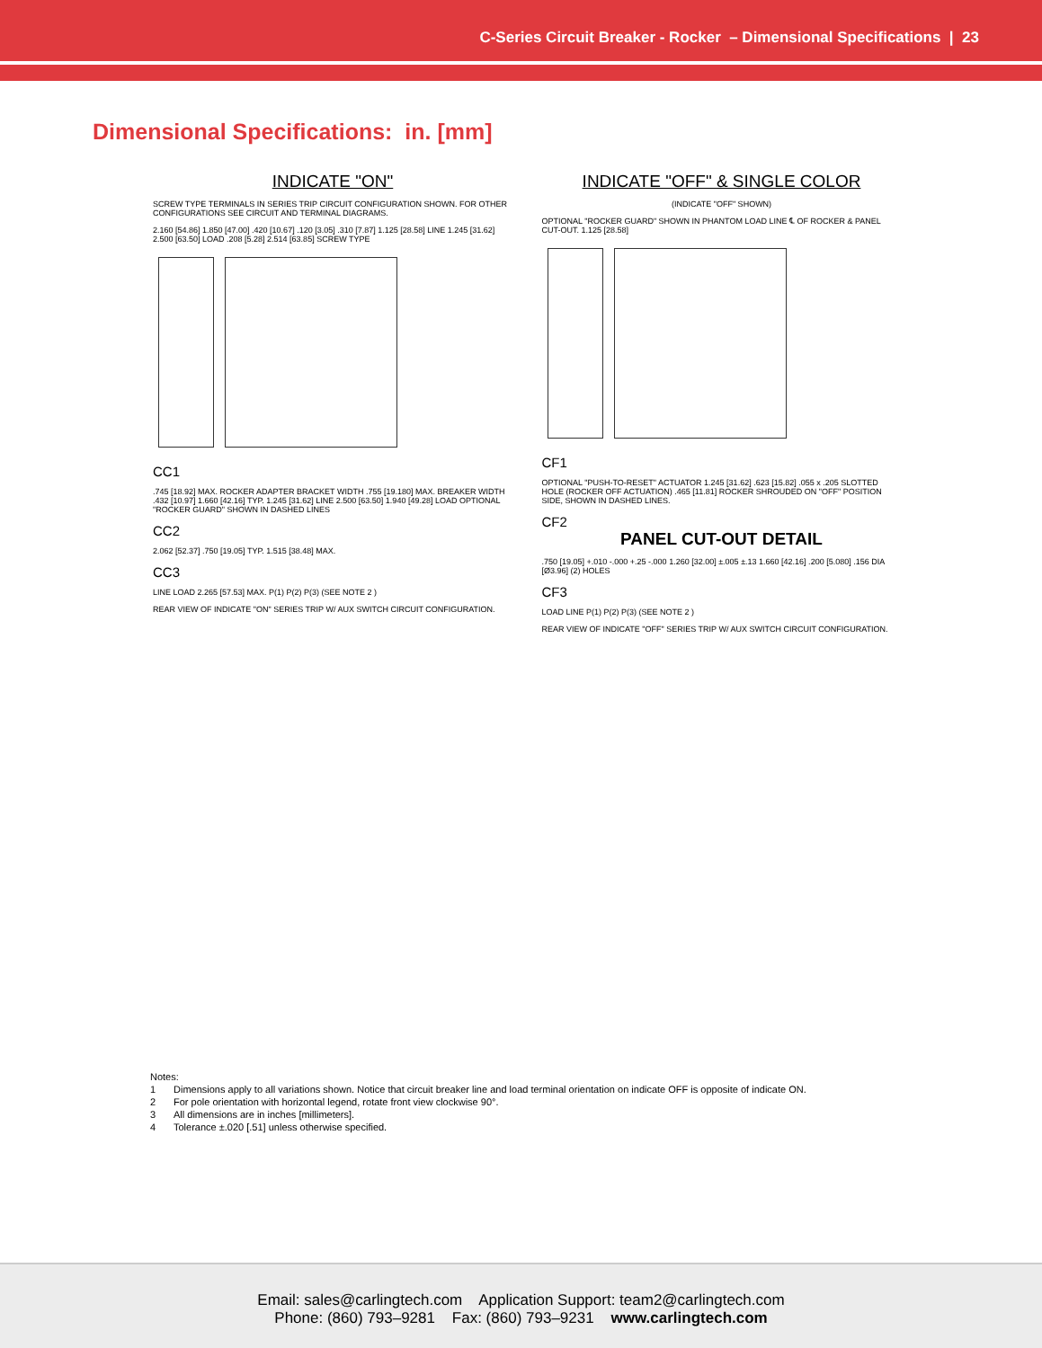C-Series Circuit Breaker - Rocker – Dimensional Specifications | 23
Dimensional Specifications: in. [mm]
INDICATE "ON"
SCREW TYPE TERMINALS IN SERIES TRIP CIRCUIT CONFIGURATION SHOWN. FOR OTHER CONFIGURATIONS SEE CIRCUIT AND TERMINAL DIAGRAMS.
2.160 [54.86] 1.850 [47.00] .420 [10.67] .120 [3.05] .310 [7.87] 1.125 [28.58] LINE 1.245 [31.62] 2.500 [63.50] LOAD .208 [5.28] 2.514 [63.85] SCREW TYPE
CC1
.745 [18.92] MAX. ROCKER ADAPTER BRACKET WIDTH .755 [19.180] MAX. BREAKER WIDTH .432 [10.97] 1.660 [42.16] TYP. 1.245 [31.62] LINE 2.500 [63.50] 1.940 [49.28] LOAD OPTIONAL "ROCKER GUARD" SHOWN IN DASHED LINES
CC2
2.062 [52.37] .750 [19.05] TYP. 1.515 [38.48] MAX.
CC3
LINE LOAD 2.265 [57.53] MAX. P(1) P(2) P(3) (SEE NOTE 2 )
REAR VIEW OF INDICATE "ON" SERIES TRIP W/ AUX SWITCH CIRCUIT CONFIGURATION.
INDICATE "OFF" & SINGLE COLOR
(INDICATE "OFF" SHOWN)
OPTIONAL "ROCKER GUARD" SHOWN IN PHANTOM LOAD LINE ℄ OF ROCKER & PANEL CUT-OUT. 1.125 [28.58]
CF1
OPTIONAL "PUSH-TO-RESET" ACTUATOR 1.245 [31.62] .623 [15.82] .055 x .205 SLOTTED HOLE (ROCKER OFF ACTUATION) .465 [11.81] ROCKER SHROUDED ON "OFF" POSITION SIDE, SHOWN IN DASHED LINES.
CF2
PANEL CUT-OUT DETAIL
.750 [19.05] +.010 -.000 +.25 -.000 1.260 [32.00] ±.005 ±.13 1.660 [42.16] .200 [5.080] .156 DIA [Ø3.96] (2) HOLES
CF3
LOAD LINE P(1) P(2) P(3) (SEE NOTE 2 )
REAR VIEW OF INDICATE "OFF" SERIES TRIP W/ AUX SWITCH CIRCUIT CONFIGURATION.
Notes:
1 Dimensions apply to all variations shown. Notice that circuit breaker line and load terminal orientation on indicate OFF is opposite of indicate ON.
2 For pole orientation with horizontal legend, rotate front view clockwise 90°.
3 All dimensions are in inches [millimeters].
4 Tolerance ±.020 [.51] unless otherwise specified.
Email: sales@carlingtech.com Application Support: team2@carlingtech.com
Phone: (860) 793–9281 Fax: (860) 793–9231 www.carlingtech.com